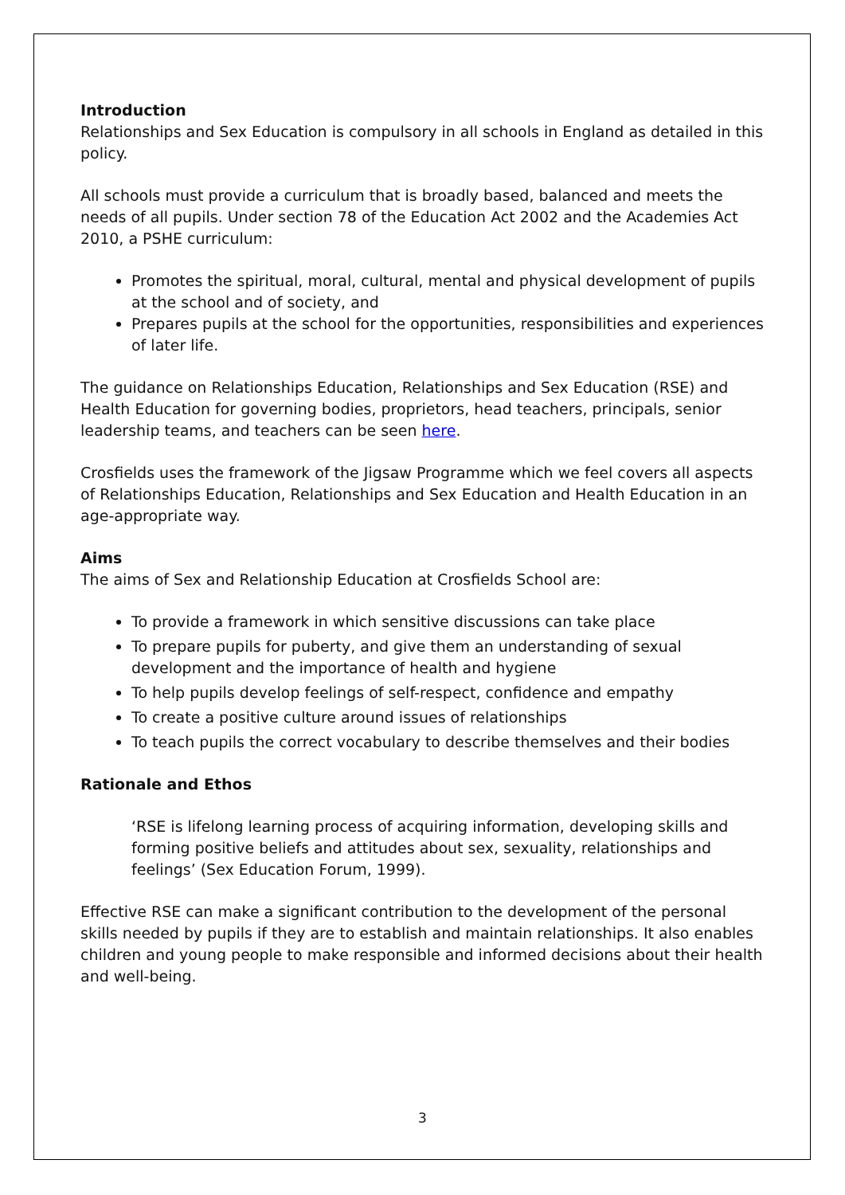Introduction
Relationships and Sex Education is compulsory in all schools in England as detailed in this policy.
All schools must provide a curriculum that is broadly based, balanced and meets the needs of all pupils. Under section 78 of the Education Act 2002 and the Academies Act 2010, a PSHE curriculum:
Promotes the spiritual, moral, cultural, mental and physical development of pupils at the school and of society, and
Prepares pupils at the school for the opportunities, responsibilities and experiences of later life.
The guidance on Relationships Education, Relationships and Sex Education (RSE) and Health Education for governing bodies, proprietors, head teachers, principals, senior leadership teams, and teachers can be seen here.
Crosfields uses the framework of the Jigsaw Programme which we feel covers all aspects of Relationships Education, Relationships and Sex Education and Health Education in an age-appropriate way.
Aims
The aims of Sex and Relationship Education at Crosfields School are:
To provide a framework in which sensitive discussions can take place
To prepare pupils for puberty, and give them an understanding of sexual development and the importance of health and hygiene
To help pupils develop feelings of self-respect, confidence and empathy
To create a positive culture around issues of relationships
To teach pupils the correct vocabulary to describe themselves and their bodies
Rationale and Ethos
‘RSE is lifelong learning process of acquiring information, developing skills and forming positive beliefs and attitudes about sex, sexuality, relationships and feelings’ (Sex Education Forum, 1999).
Effective RSE can make a significant contribution to the development of the personal skills needed by pupils if they are to establish and maintain relationships. It also enables children and young people to make responsible and informed decisions about their health and well-being.
3